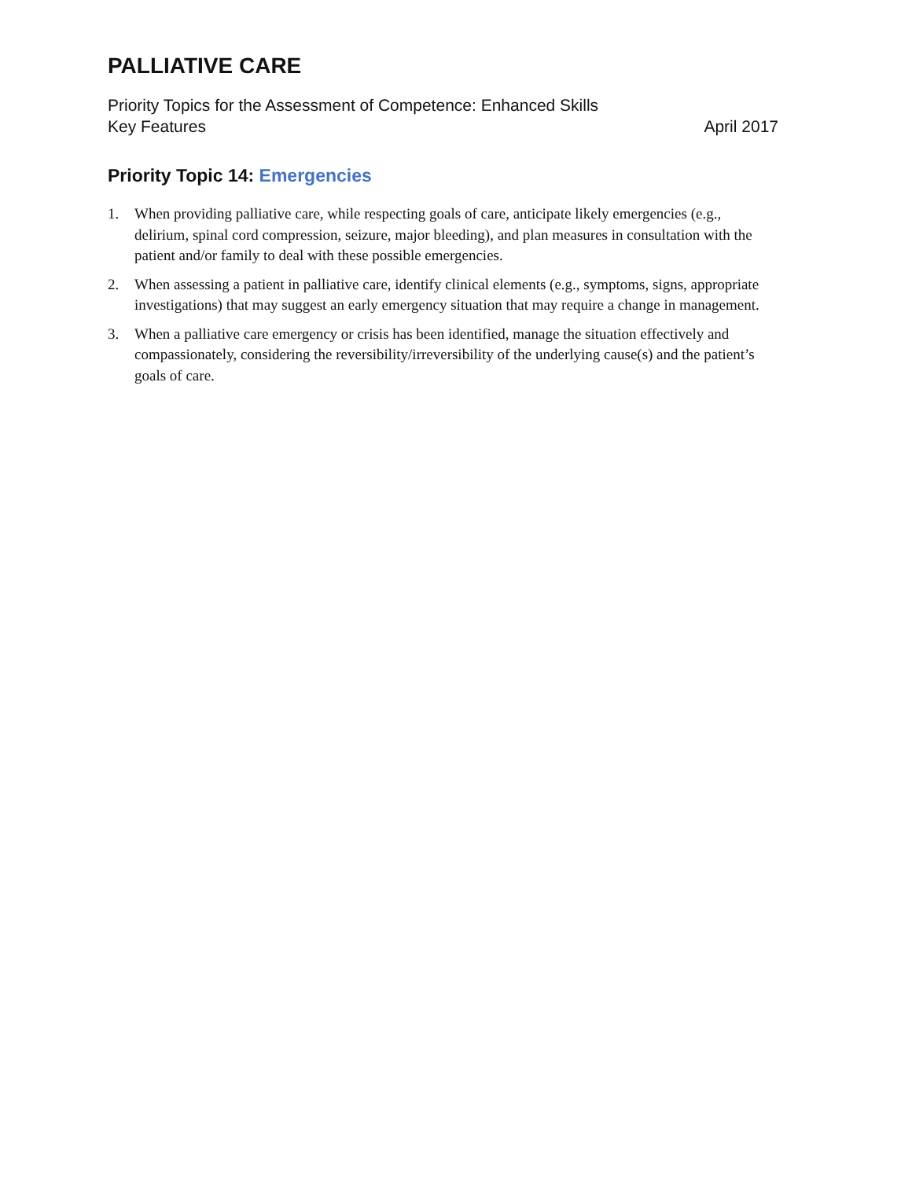PALLIATIVE CARE
Priority Topics for the Assessment of Competence: Enhanced Skills
Key Features April 2017
Priority Topic 14: Emergencies
1. When providing palliative care, while respecting goals of care, anticipate likely emergencies (e.g., delirium, spinal cord compression, seizure, major bleeding), and plan measures in consultation with the patient and/or family to deal with these possible emergencies.
2. When assessing a patient in palliative care, identify clinical elements (e.g., symptoms, signs, appropriate investigations) that may suggest an early emergency situation that may require a change in management.
3. When a palliative care emergency or crisis has been identified, manage the situation effectively and compassionately, considering the reversibility/irreversibility of the underlying cause(s) and the patient’s goals of care.